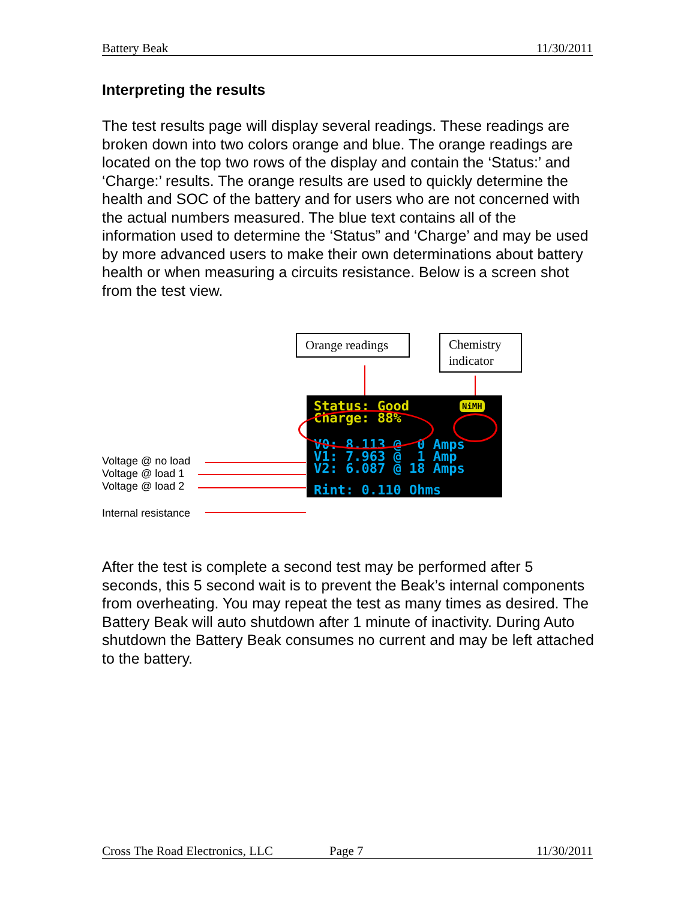Battery Beak 11/30/2011
Interpreting the results
The test results page will display several readings. These readings are broken down into two colors orange and blue. The orange readings are located on the top two rows of the display and contain the ‘Status:’ and ‘Charge:’ results. The orange results are used to quickly determine the health and SOC of the battery and for users who are not concerned with the actual numbers measured. The blue text contains all of the information used to determine the ‘Status” and ‘Charge’ and may be used by more advanced users to make their own determinations about battery health or when measuring a circuits resistance. Below is a screen shot from the test view.
Orange readings
Chemistry indicator
Status: Good
Charge: 88%
NiMH
V0: 8.113 @ 0 Amps V1: 7.963 @ 1 Amp V2: 6.087 @ 18 Amps
Rint: 0.110 Ohms
Voltage @ no load
Voltage @ load 1
Voltage @ load 2
Internal resistance
After the test is complete a second test may be performed after 5 seconds, this 5 second wait is to prevent the Beak’s internal components from overheating. You may repeat the test as many times as desired. The Battery Beak will auto shutdown after 1 minute of inactivity. During Auto shutdown the Battery Beak consumes no current and may be left attached to the battery.
Cross The Road Electronics, LLC Page 7 11/30/2011